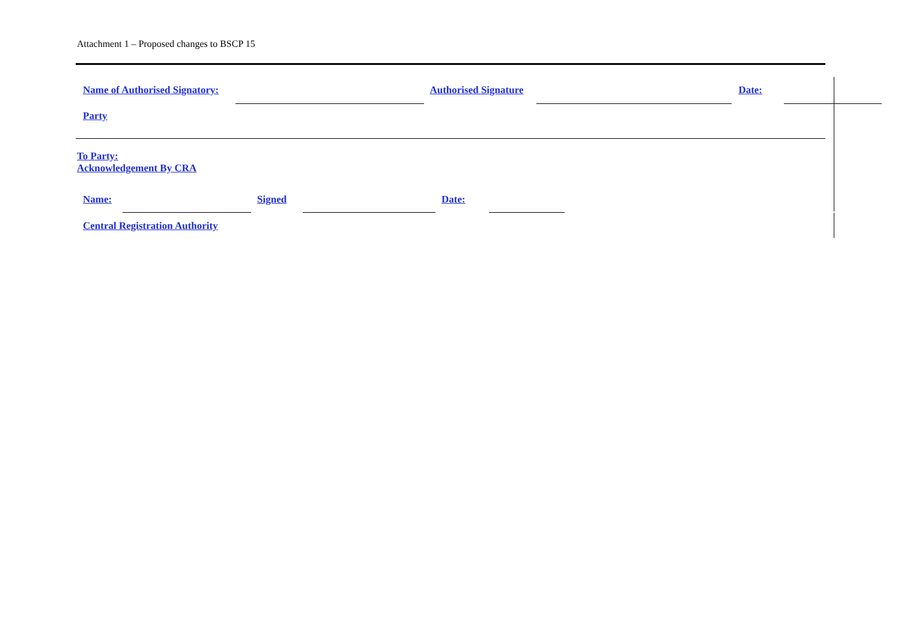Attachment 1 – Proposed changes to BSCP 15
| Name of Authorised Signatory: | | | Authorised Signature | | Date: | |
Party
To Party:
Acknowledgement By CRA
| Name: | | Signed | | Date: | |
Central Registration Authority